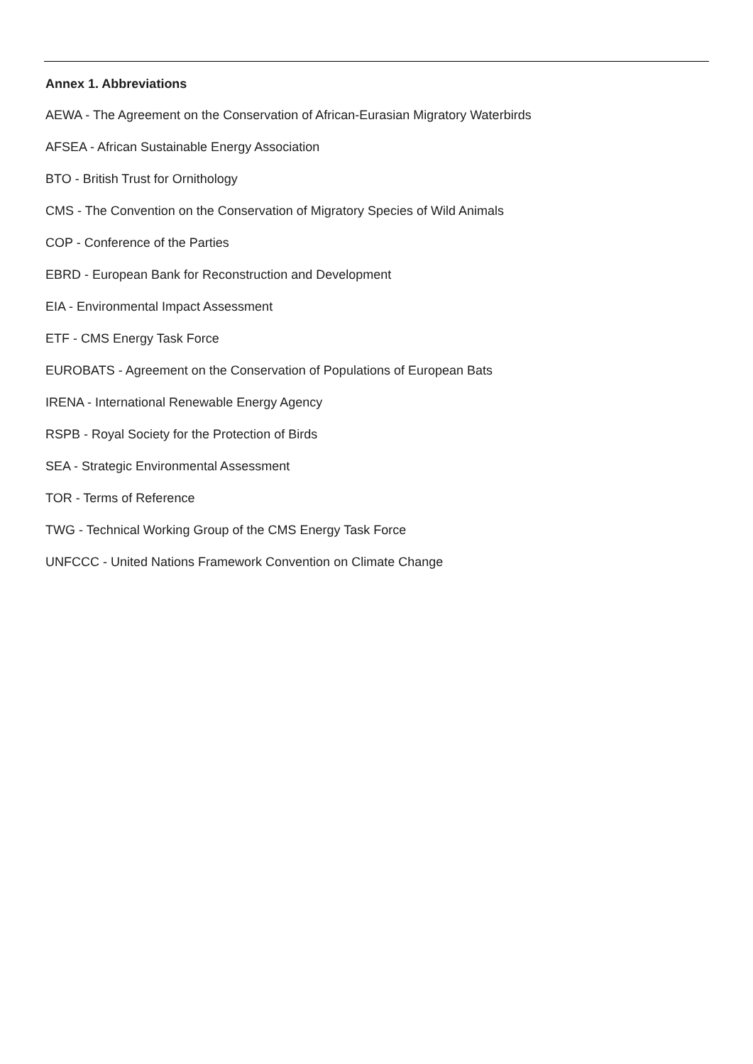Annex 1. Abbreviations
AEWA - The Agreement on the Conservation of African-Eurasian Migratory Waterbirds
AFSEA - African Sustainable Energy Association
BTO - British Trust for Ornithology
CMS - The Convention on the Conservation of Migratory Species of Wild Animals
COP - Conference of the Parties
EBRD - European Bank for Reconstruction and Development
EIA - Environmental Impact Assessment
ETF - CMS Energy Task Force
EUROBATS - Agreement on the Conservation of Populations of European Bats
IRENA - International Renewable Energy Agency
RSPB - Royal Society for the Protection of Birds
SEA - Strategic Environmental Assessment
TOR - Terms of Reference
TWG - Technical Working Group of the CMS Energy Task Force
UNFCCC - United Nations Framework Convention on Climate Change